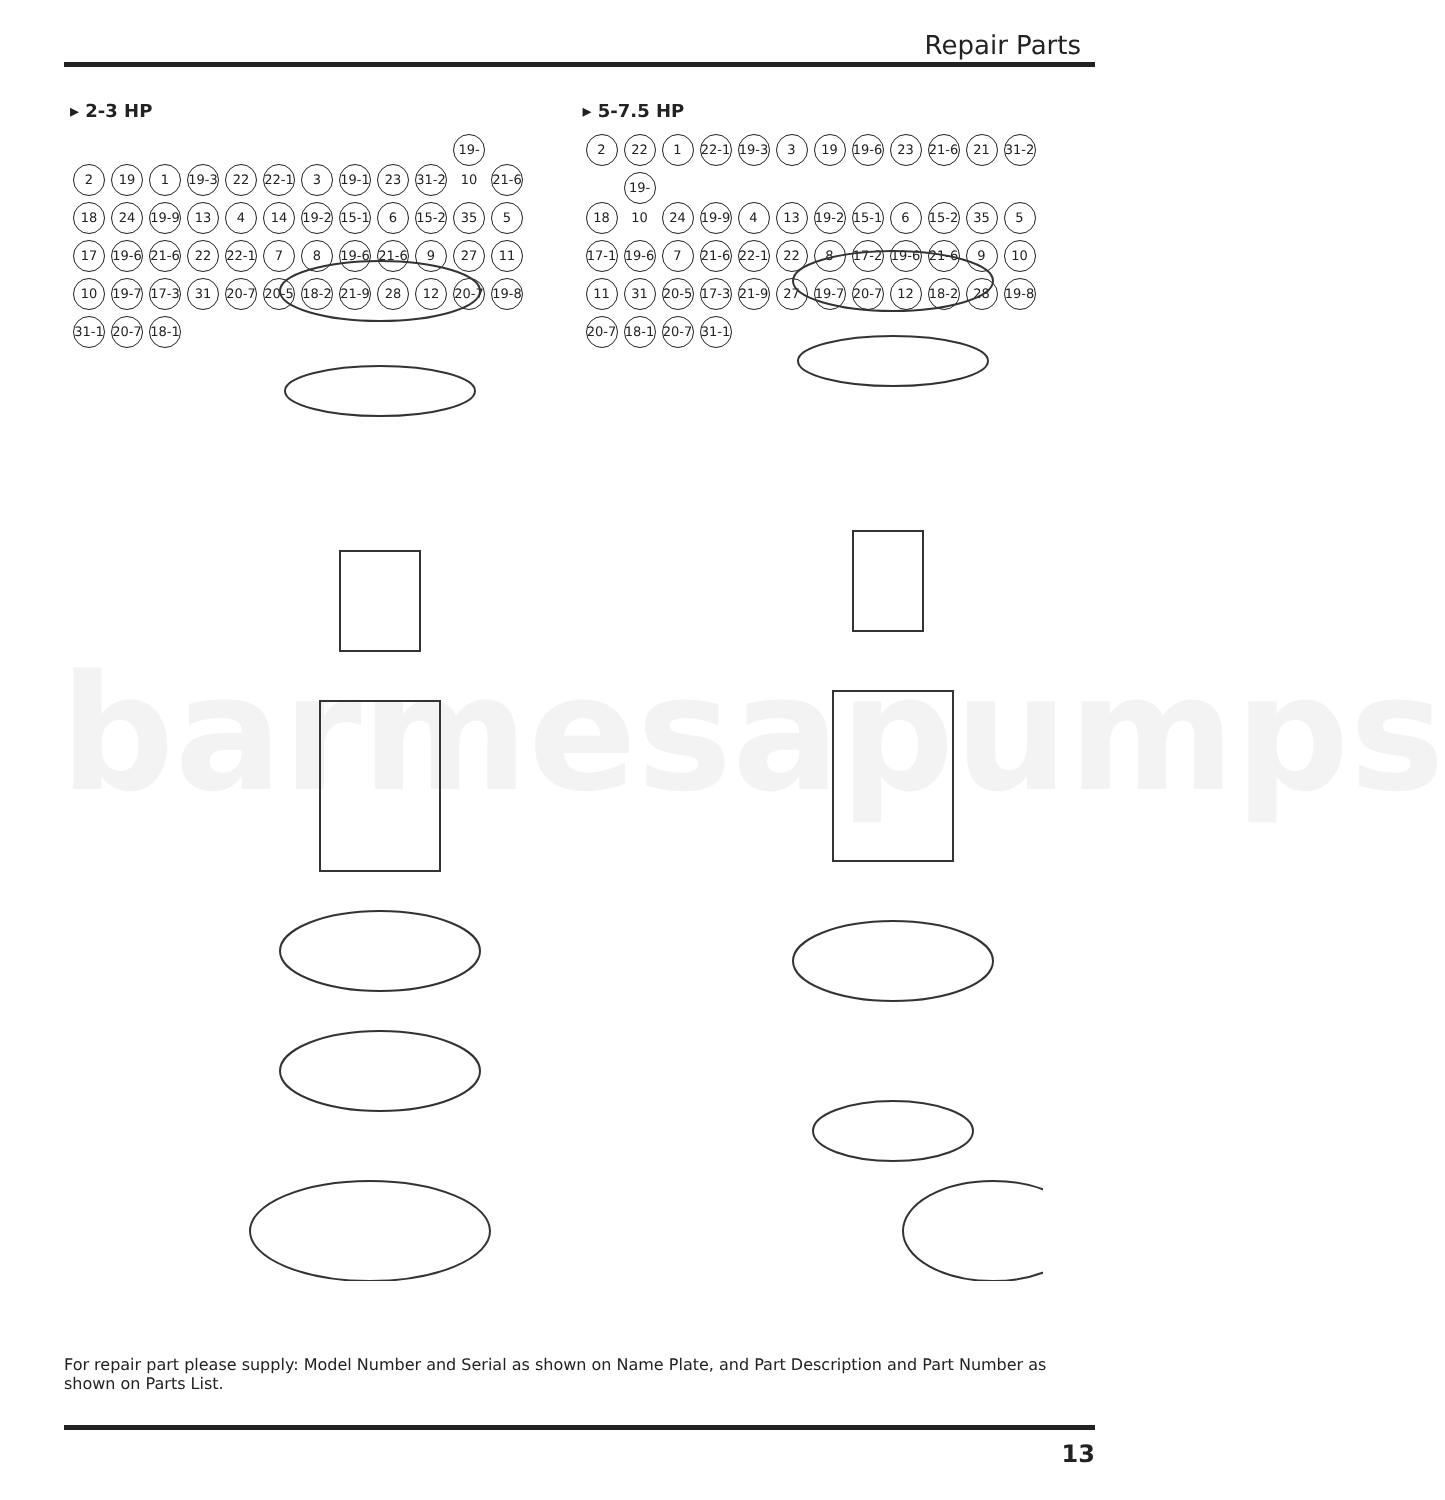barmesapumps
Repair Parts
▸ 2-3 HP
2 19 1 19-3 22 22-1 3 19-1 23 31-2 19-10 21-6 18 24 19-9 13 4 14 19-2 15-1 6 15-2 35 5 17 19-6 21-6 22 22-1 7 8 19-6 21-6 9 27 11 10 19-7 17-3 31 20-7 20-5 18-2 21-9 28 12 20-7 19-8 31-1 20-7 18-1
▸ 5-7.5 HP
2 22 1 22-1 19-3 3 19 19-6 23 21-6 21 31-2 18 19-10 24 19-9 4 13 19-2 15-1 6 15-2 35 5 17-1 19-6 7 21-6 22-1 22 8 17-2 19-6 21-6 9 10 11 31 20-5 17-3 21-9 27 19-7 20-7 12 18-2 28 19-8 20-7 18-1 20-7 31-1
For repair part please supply: Model Number and Serial as shown on Name Plate, and Part Description and Part Number as shown on Parts List.
13